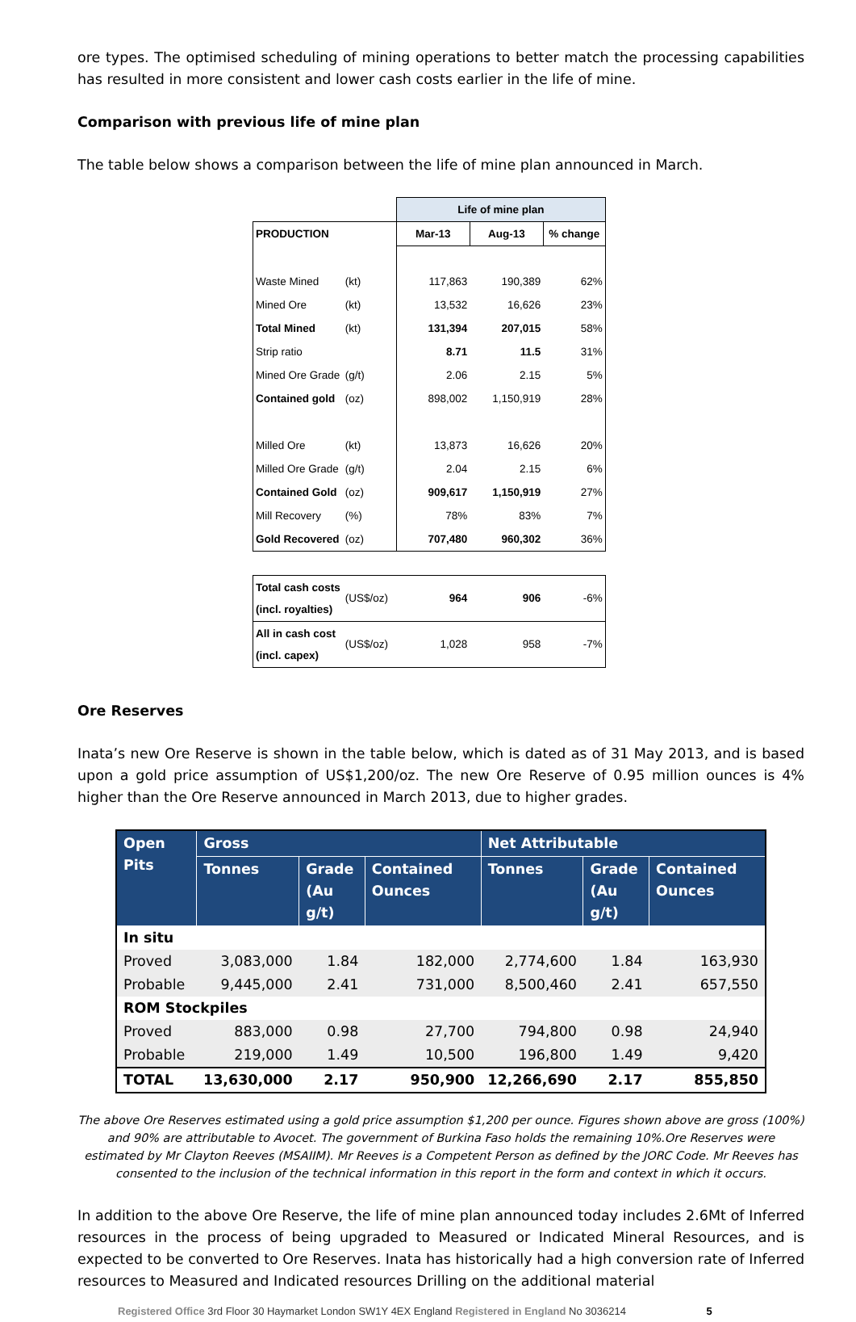ore types. The optimised scheduling of mining operations to better match the processing capabilities has resulted in more consistent and lower cash costs earlier in the life of mine.
Comparison with previous life of mine plan
The table below shows a comparison between the life of mine plan announced in March.
| | | Life of mine plan | | |
| PRODUCTION | | Mar-13 | Aug-13 | % change |
| Waste Mined | (kt) | 117,863 | 190,389 | 62% |
| Mined Ore | (kt) | 13,532 | 16,626 | 23% |
| Total Mined | (kt) | 131,394 | 207,015 | 58% |
| Strip ratio | | 8.71 | 11.5 | 31% |
| Mined Ore Grade | (g/t) | 2.06 | 2.15 | 5% |
| Contained gold | (oz) | 898,002 | 1,150,919 | 28% |
| Milled Ore | (kt) | 13,873 | 16,626 | 20% |
| Milled Ore Grade | (g/t) | 2.04 | 2.15 | 6% |
| Contained Gold | (oz) | 909,617 | 1,150,919 | 27% |
| Mill Recovery | (%) | 78% | 83% | 7% |
| Gold Recovered | (oz) | 707,480 | 960,302 | 36% |
| Total cash costs (incl. royalties) | (US$/oz) | 964 | 906 | -6% |
| All in cash cost (incl. capex) | (US$/oz) | 1,028 | 958 | -7% |
Ore Reserves
Inata’s new Ore Reserve is shown in the table below, which is dated as of 31 May 2013, and is based upon a gold price assumption of US$1,200/oz. The new Ore Reserve of 0.95 million ounces is 4% higher than the Ore Reserve announced in March 2013, due to higher grades.
| Open Pits | Gross | | | Net Attributable | | |
| --- | --- | --- | --- | --- | --- | --- |
| | Tonnes | Grade (Au g/t) | Contained Ounces | Tonnes | Grade (Au g/t) | Contained Ounces |
| In situ | | | | | | |
| Proved | 3,083,000 | 1.84 | 182,000 | 2,774,600 | 1.84 | 163,930 |
| Probable | 9,445,000 | 2.41 | 731,000 | 8,500,460 | 2.41 | 657,550 |
| ROM Stockpiles | | | | | | |
| Proved | 883,000 | 0.98 | 27,700 | 794,800 | 0.98 | 24,940 |
| Probable | 219,000 | 1.49 | 10,500 | 196,800 | 1.49 | 9,420 |
| TOTAL | 13,630,000 | 2.17 | 950,900 | 12,266,690 | 2.17 | 855,850 |
The above Ore Reserves estimated using a gold price assumption $1,200 per ounce. Figures shown above are gross (100%) and 90% are attributable to Avocet. The government of Burkina Faso holds the remaining 10%.Ore Reserves were estimated by Mr Clayton Reeves (MSAIIM). Mr Reeves is a Competent Person as defined by the JORC Code. Mr Reeves has consented to the inclusion of the technical information in this report in the form and context in which it occurs.
In addition to the above Ore Reserve, the life of mine plan announced today includes 2.6Mt of Inferred resources in the process of being upgraded to Measured or Indicated Mineral Resources, and is expected to be converted to Ore Reserves. Inata has historically had a high conversion rate of Inferred resources to Measured and Indicated resources Drilling on the additional material
Registered Office 3rd Floor 30 Haymarket London SW1Y 4EX England Registered in England No 3036214 5